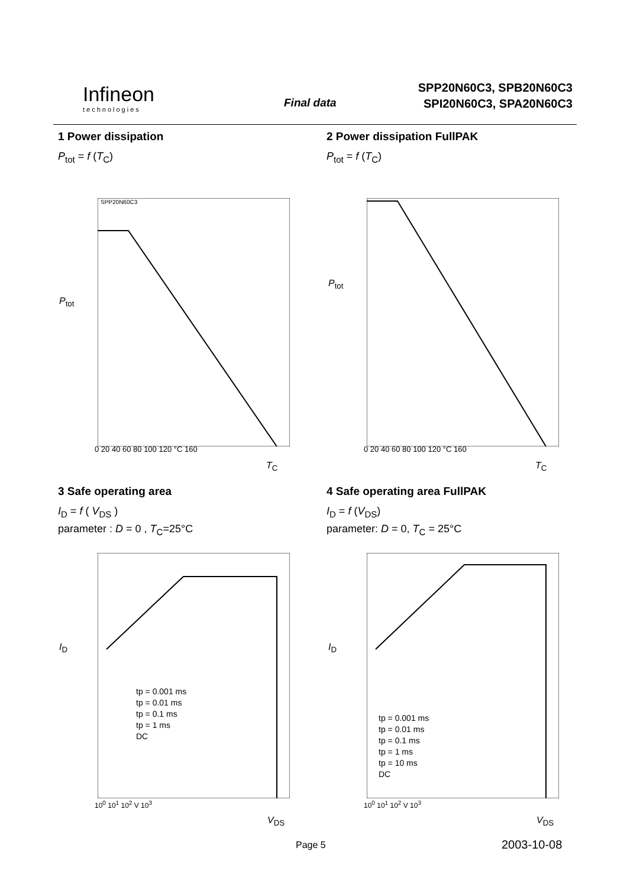Infineon
technologies
Final data
SPP20N60C3, SPB20N60C3
SPI20N60C3, SPA20N60C3
1 Power dissipation
P<sub>tot</sub> = f (T<sub>C</sub>)
SPP20N60C3
P<sub>tot</sub>
0 20 40 60 80 100 120 °C 160
T<sub>C</sub>
2 Power dissipation FullPAK
P<sub>tot</sub> = f (T<sub>C</sub>)
P<sub>tot</sub>
0 20 40 60 80 100 120 °C 160
T<sub>C</sub>
3 Safe operating area
I<sub>D</sub> = f ( V<sub>DS</sub> )
parameter : D = 0 , T<sub>C</sub>=25°C
tp = 0.001 ms
tp = 0.01 ms
tp = 0.1 ms
tp = 1 ms
DC
I<sub>D</sub>
10<sup>0</sup> 10<sup>1</sup> 10<sup>2</sup> V 10<sup>3</sup>
V<sub>DS</sub>
4 Safe operating area FullPAK
I<sub>D</sub> = f (V<sub>DS</sub>)
parameter: D = 0, T<sub>C</sub> = 25°C
tp = 0.001 ms
tp = 0.01 ms
tp = 0.1 ms
tp = 1 ms
tp = 10 ms
DC
I<sub>D</sub>
10<sup>0</sup> 10<sup>1</sup> 10<sup>2</sup> V 10<sup>3</sup>
V<sub>DS</sub>
Page 5 2003-10-08